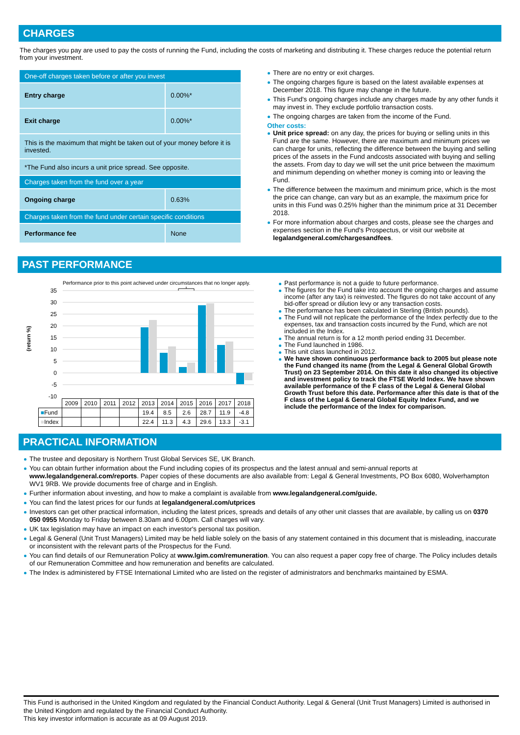CHARGES
The charges you pay are used to pay the costs of running the Fund, including the costs of marketing and distributing it. These charges reduce the potential return from your investment.
| One-off charges taken before or after you invest | |
| Entry charge | 0.00%* |
| Exit charge | 0.00%* |
| This is the maximum that might be taken out of your money before it is invested. | |
| *The Fund also incurs a unit price spread. See opposite. | |
| Charges taken from the fund over a year | |
| Ongoing charge | 0.63% |
| Charges taken from the fund under certain specific conditions | |
| Performance fee | None |
There are no entry or exit charges.
The ongoing charges figure is based on the latest available expenses at December 2018. This figure may change in the future.
This Fund's ongoing charges include any charges made by any other funds it may invest in. They exclude portfolio transaction costs.
The ongoing charges are taken from the income of the Fund.
Other costs:
Unit price spread: on any day, the prices for buying or selling units in this Fund are the same. However, there are maximum and minimum prices we can charge for units, reflecting the difference between the buying and selling prices of the assets in the Fund andcosts associated with buying and selling the assets. From day to day we will set the unit price between the maximum and minimum depending on whether money is coming into or leaving the Fund.
The difference between the maximum and minimum price, which is the most the price can change, can vary but as an example, the maximum price for units in this Fund was 0.25% higher than the minimum price at 31 December 2018.
For more information about charges and costs, please see the charges and expenses section in the Fund's Prospectus, or visit our website at legalandgeneral.com/chargesandfees.
PAST PERFORMANCE
Performance prior to this point achieved under circumstances that no longer apply.
(return %)
35
30
25
20
15
10
5
0
-5
-10
| | 2009 | 2010 | 2011 | 2012 | 2013 | 2014 | 2015 | 2016 | 2017 | 2018 |
| ■ Fund | | | | | 19.4 | 8.5 | 2.6 | 28.7 | 11.9 | -4.8 |
| ■ Index | | | | | 22.4 | 11.3 | 4.3 | 29.6 | 13.3 | -3.1 |
Past performance is not a guide to future performance.
The figures for the Fund take into account the ongoing charges and assume income (after any tax) is reinvested. The figures do not take account of any bid-offer spread or dilution levy or any transaction costs.
The performance has been calculated in Sterling (British pounds).
The Fund will not replicate the performance of the Index perfectly due to the expenses, tax and transaction costs incurred by the Fund, which are not included in the Index.
The annual return is for a 12 month period ending 31 December.
The Fund launched in 1986.
This unit class launched in 2012.
We have shown continuous performance back to 2005 but please note the Fund changed its name (from the Legal & General Global Growth Trust) on 23 September 2014. On this date it also changed its objective and investment policy to track the FTSE World Index. We have shown available performance of the F class of the Legal & General Global Growth Trust before this date. Performance after this date is that of the F class of the Legal & General Global Equity Index Fund, and we include the performance of the Index for comparison.
PRACTICAL INFORMATION
The trustee and depositary is Northern Trust Global Services SE, UK Branch.
You can obtain further information about the Fund including copies of its prospectus and the latest annual and semi-annual reports at www.legalandgeneral.com/reports. Paper copies of these documents are also available from: Legal & General Investments, PO Box 6080, Wolverhampton WV1 9RB. We provide documents free of charge and in English.
Further information about investing, and how to make a complaint is available from www.legalandgeneral.com/guide.
You can find the latest prices for our funds at legalandgeneral.com/utprices
Investors can get other practical information, including the latest prices, spreads and details of any other unit classes that are available, by calling us on 0370 050 0955 Monday to Friday between 8.30am and 6.00pm. Call charges will vary.
UK tax legislation may have an impact on each investor's personal tax position.
Legal & General (Unit Trust Managers) Limited may be held liable solely on the basis of any statement contained in this document that is misleading, inaccurate or inconsistent with the relevant parts of the Prospectus for the Fund.
You can find details of our Remuneration Policy at www.lgim.com/remuneration. You can also request a paper copy free of charge. The Policy includes details of our Remuneration Committee and how remuneration and benefits are calculated.
The Index is administered by FTSE International Limited who are listed on the register of administrators and benchmarks maintained by ESMA.
This Fund is authorised in the United Kingdom and regulated by the Financial Conduct Authority. Legal & General (Unit Trust Managers) Limited is authorised in the United Kingdom and regulated by the Financial Conduct Authority.
This key investor information is accurate as at 09 August 2019.